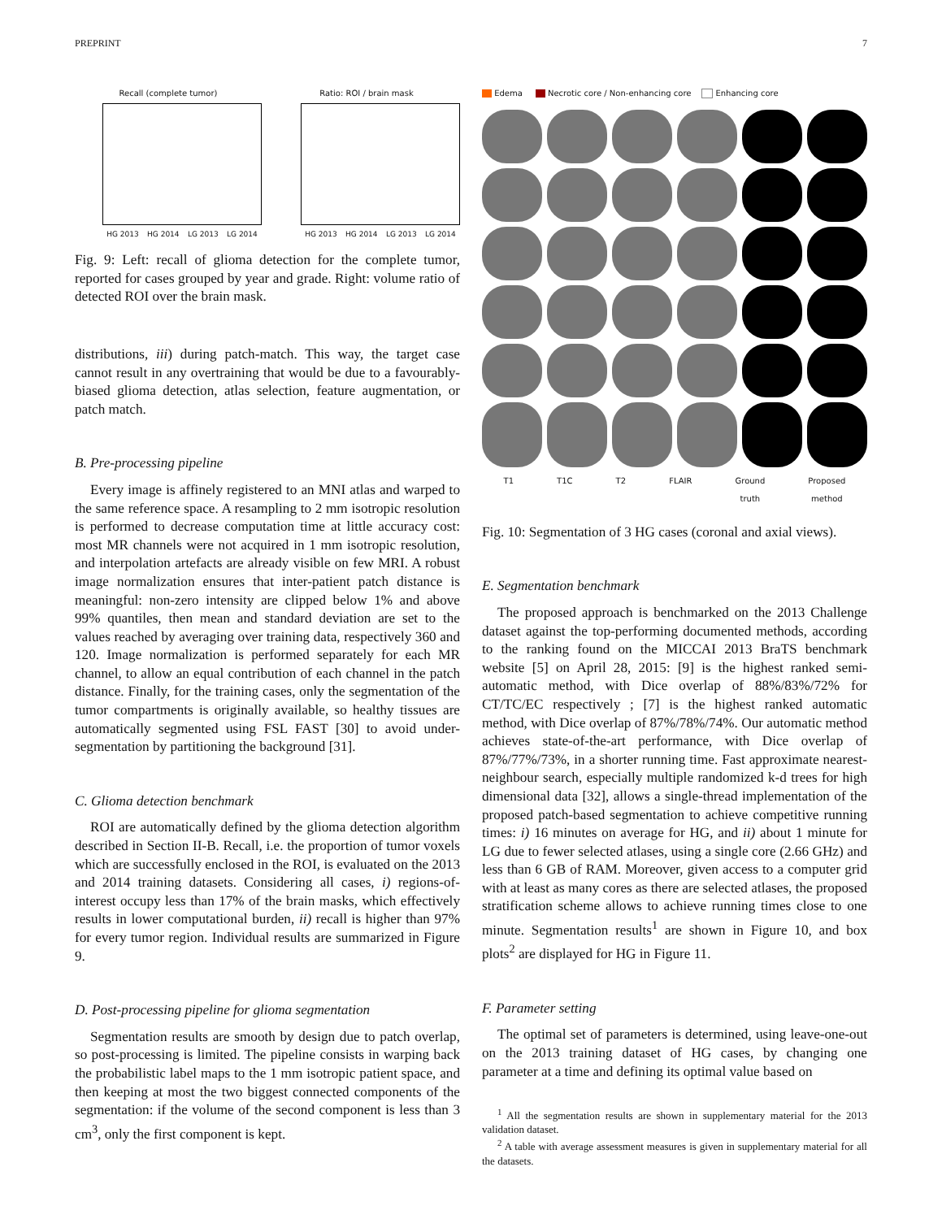PREPRINT 7
Recall (complete tumor)
HG 2013 HG 2014 LG 2013 LG 2014
Ratio: ROI / brain mask
HG 2013 HG 2014 LG 2013 LG 2014
Fig. 9: Left: recall of glioma detection for the complete tumor, reported for cases grouped by year and grade. Right: volume ratio of detected ROI over the brain mask.
distributions, iii) during patch-match. This way, the target case cannot result in any overtraining that would be due to a favourably-biased glioma detection, atlas selection, feature augmentation, or patch match.
B. Pre-processing pipeline
Every image is affinely registered to an MNI atlas and warped to the same reference space. A resampling to 2 mm isotropic resolution is performed to decrease computation time at little accuracy cost: most MR channels were not acquired in 1 mm isotropic resolution, and interpolation artefacts are already visible on few MRI. A robust image normalization ensures that inter-patient patch distance is meaningful: non-zero intensity are clipped below 1% and above 99% quantiles, then mean and standard deviation are set to the values reached by averaging over training data, respectively 360 and 120. Image normalization is performed separately for each MR channel, to allow an equal contribution of each channel in the patch distance. Finally, for the training cases, only the segmentation of the tumor compartments is originally available, so healthy tissues are automatically segmented using FSL FAST [30] to avoid under-segmentation by partitioning the background [31].
C. Glioma detection benchmark
ROI are automatically defined by the glioma detection algorithm described in Section II-B. Recall, i.e. the proportion of tumor voxels which are successfully enclosed in the ROI, is evaluated on the 2013 and 2014 training datasets. Considering all cases, i) regions-of-interest occupy less than 17% of the brain masks, which effectively results in lower computational burden, ii) recall is higher than 97% for every tumor region. Individual results are summarized in Figure 9.
D. Post-processing pipeline for glioma segmentation
Segmentation results are smooth by design due to patch overlap, so post-processing is limited. The pipeline consists in warping back the probabilistic label maps to the 1 mm isotropic patient space, and then keeping at most the two biggest connected components of the segmentation: if the volume of the second component is less than 3 cm<sup>3</sup>, only the first component is kept.
Edema Necrotic core / Non-enhancing core Enhancing core
T1 T1C T2 FLAIR Ground
truth Proposed
method
Fig. 10: Segmentation of 3 HG cases (coronal and axial views).
E. Segmentation benchmark
The proposed approach is benchmarked on the 2013 Challenge dataset against the top-performing documented methods, according to the ranking found on the MICCAI 2013 BraTS benchmark website [5] on April 28, 2015: [9] is the highest ranked semi-automatic method, with Dice overlap of 88%/83%/72% for CT/TC/EC respectively ; [7] is the highest ranked automatic method, with Dice overlap of 87%/78%/74%. Our automatic method achieves state-of-the-art performance, with Dice overlap of 87%/77%/73%, in a shorter running time. Fast approximate nearest-neighbour search, especially multiple randomized k-d trees for high dimensional data [32], allows a single-thread implementation of the proposed patch-based segmentation to achieve competitive running times: i) 16 minutes on average for HG, and ii) about 1 minute for LG due to fewer selected atlases, using a single core (2.66 GHz) and less than 6 GB of RAM. Moreover, given access to a computer grid with at least as many cores as there are selected atlases, the proposed stratification scheme allows to achieve running times close to one minute. Segmentation results<sup>1</sup> are shown in Figure 10, and box plots<sup>2</sup> are displayed for HG in Figure 11.
F. Parameter setting
The optimal set of parameters is determined, using leave-one-out on the 2013 training dataset of HG cases, by changing one parameter at a time and defining its optimal value based on
<sup>1</sup> All the segmentation results are shown in supplementary material for the 2013 validation dataset.
<sup>2</sup> A table with average assessment measures is given in supplementary material for all the datasets.